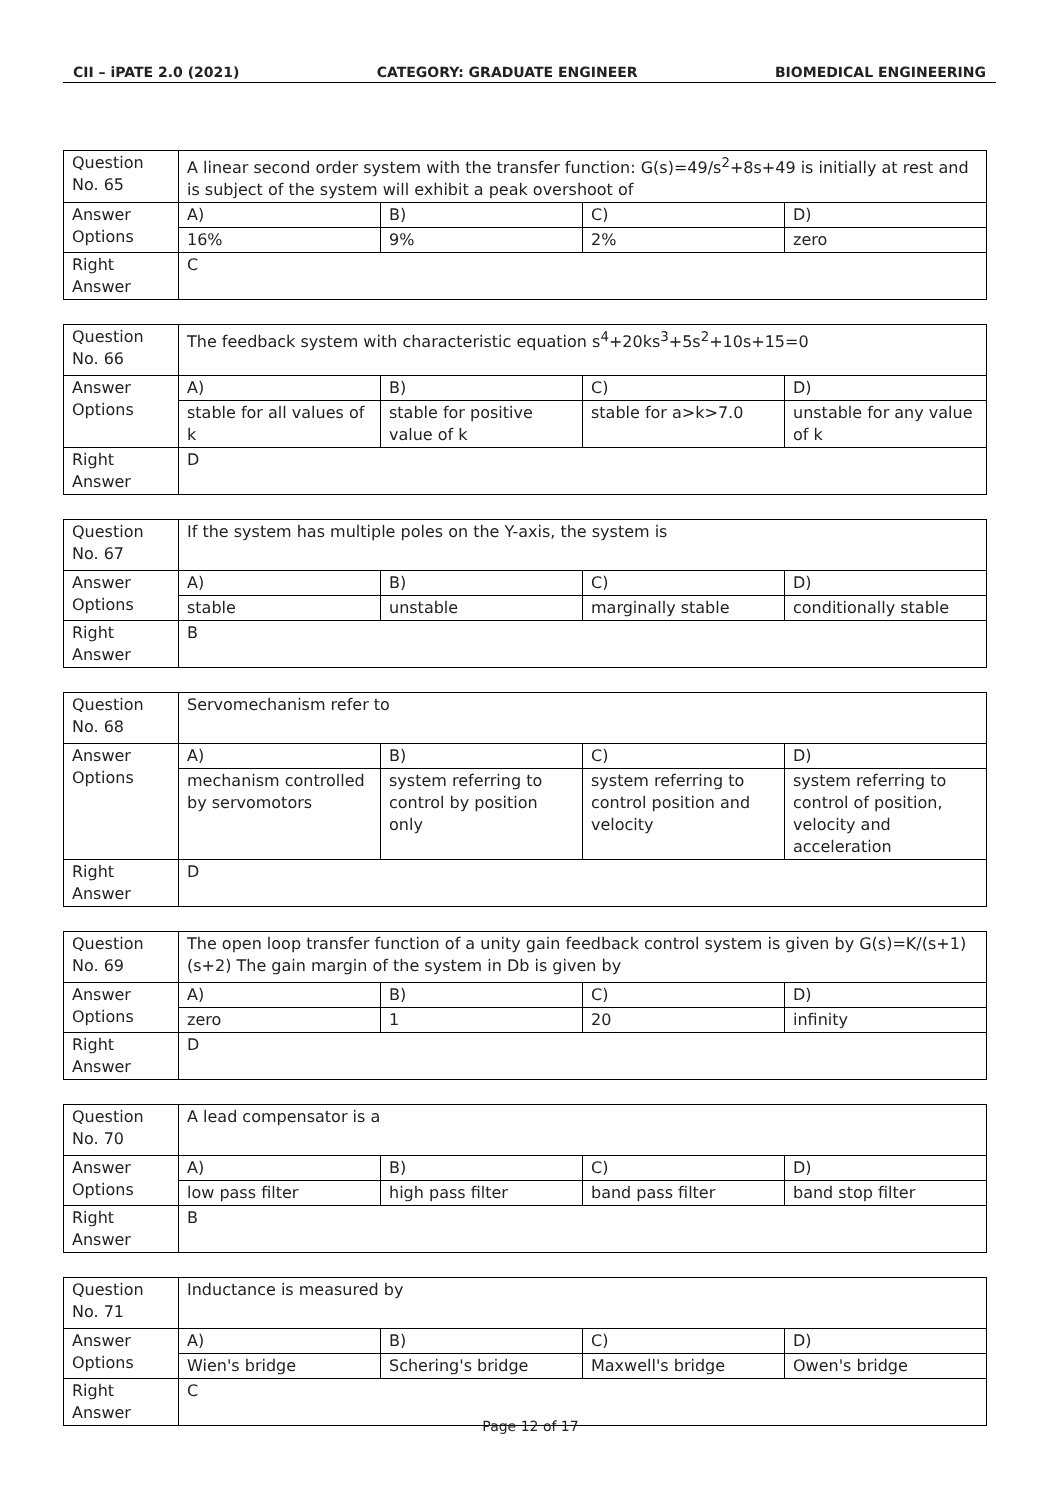CII – iPATE 2.0 (2021) CATEGORY: GRADUATE ENGINEER BIOMEDICAL ENGINEERING
| Question No. 65 | A linear second order system with the transfer function: G(s)=49/s<sup>2</sup>+8s+49 is initially at rest and is subject of the system will exhibit a peak overshoot of | | | |
| Answer Options | A) | B) | C) | D) |
| | 16% | 9% | 2% | zero |
| Right Answer | C | | | |
| Question No. 66 | The feedback system with characteristic equation s<sup>4</sup>+20ks<sup>3</sup>+5s<sup>2</sup>+10s+15=0 | | | |
| Answer Options | A) | B) | C) | D) |
| | stable for all values of k | stable for positive value of k | stable for a>k>7.0 | unstable for any value of k |
| Right Answer | D | | | |
| Question No. 67 | If the system has multiple poles on the Y-axis, the system is | | | |
| Answer Options | A) | B) | C) | D) |
| | stable | unstable | marginally stable | conditionally stable |
| Right Answer | B | | | |
| Question No. 68 | Servomechanism refer to | | | |
| Answer Options | A) | B) | C) | D) |
| | mechanism controlled by servomotors | system referring to control by position only | system referring to control position and velocity | system referring to control of position, velocity and acceleration |
| Right Answer | D | | | |
| Question No. 69 | The open loop transfer function of a unity gain feedback control system is given by G(s)=K/(s+1)(s+2) The gain margin of the system in Db is given by | | | |
| Answer Options | A) | B) | C) | D) |
| | zero | 1 | 20 | infinity |
| Right Answer | D | | | |
| Question No. 70 | A lead compensator is a | | | |
| Answer Options | A) | B) | C) | D) |
| | low pass filter | high pass filter | band pass filter | band stop filter |
| Right Answer | B | | | |
| Question No. 71 | Inductance is measured by | | | |
| Answer Options | A) | B) | C) | D) |
| | Wien's bridge | Schering's bridge | Maxwell's bridge | Owen's bridge |
| Right Answer | C | | | |
Page 12 of 17